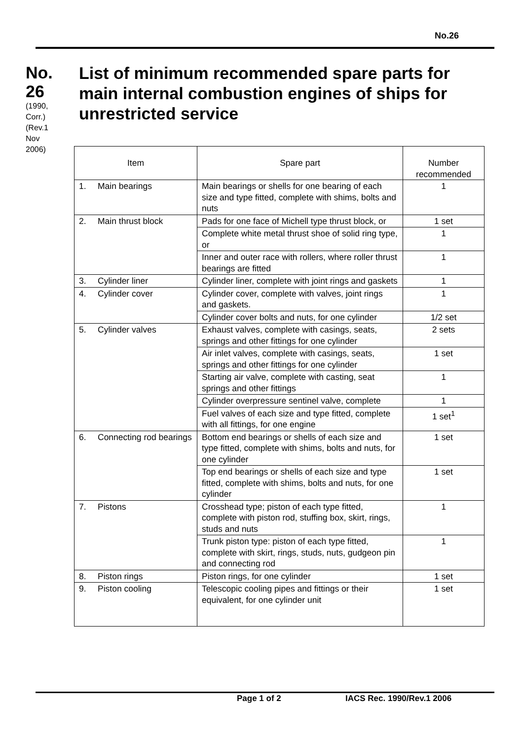No.26
No.
26
(1990, Corr.) (Rev.1 Nov 2006)
List of minimum recommended spare parts for main internal combustion engines of ships for unrestricted service
| Item | Spare part | Number recommended |
| --- | --- | --- |
| 1. Main bearings | Main bearings or shells for one bearing of each size and type fitted, complete with shims, bolts and nuts | 1 |
| 2. Main thrust block | Pads for one face of Michell type thrust block, or | 1 set |
| | Complete white metal thrust shoe of solid ring type, or | 1 |
| | Inner and outer race with rollers, where roller thrust bearings are fitted | 1 |
| 3. Cylinder liner | Cylinder liner, complete with joint rings and gaskets | 1 |
| 4. Cylinder cover | Cylinder cover, complete with valves, joint rings and gaskets. | 1 |
| | Cylinder cover bolts and nuts, for one cylinder | 1/2 set |
| 5. Cylinder valves | Exhaust valves, complete with casings, seats, springs and other fittings for one cylinder | 2 sets |
| | Air inlet valves, complete with casings, seats, springs and other fittings for one cylinder | 1 set |
| | Starting air valve, complete with casting, seat springs and other fittings | 1 |
| | Cylinder overpressure sentinel valve, complete | 1 |
| | Fuel valves of each size and type fitted, complete with all fittings, for one engine | 1 set<sup>1</sup> |
| 6. Connecting rod bearings | Bottom end bearings or shells of each size and type fitted, complete with shims, bolts and nuts, for one cylinder | 1 set |
| | Top end bearings or shells of each size and type fitted, complete with shims, bolts and nuts, for one cylinder | 1 set |
| 7. Pistons | Crosshead type; piston of each type fitted, complete with piston rod, stuffing box, skirt, rings, studs and nuts | 1 |
| | Trunk piston type: piston of each type fitted, complete with skirt, rings, studs, nuts, gudgeon pin and connecting rod | 1 |
| 8. Piston rings | Piston rings, for one cylinder | 1 set |
| 9. Piston cooling | Telescopic cooling pipes and fittings or their equivalent, for one cylinder unit | 1 set |
Page 1 of 2 IACS Rec. 1990/Rev.1 2006